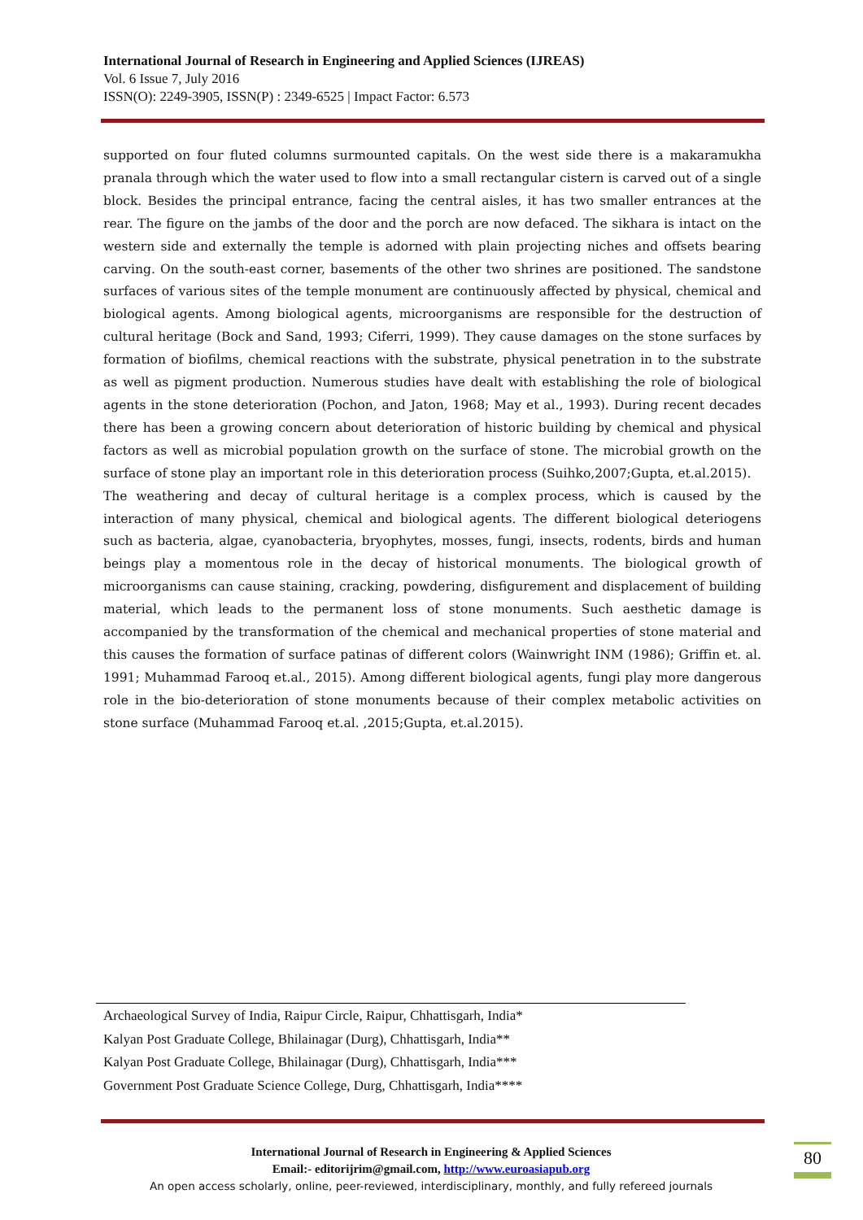International Journal of Research in Engineering and Applied Sciences (IJREAS)
Vol. 6 Issue 7, July 2016
ISSN(O): 2249-3905, ISSN(P) : 2349-6525 | Impact Factor: 6.573
supported on four fluted columns surmounted capitals. On the west side there is a makaramukha pranala through which the water used to flow into a small rectangular cistern is carved out of a single block. Besides the principal entrance, facing the central aisles, it has two smaller entrances at the rear. The figure on the jambs of the door and the porch are now defaced. The sikhara is intact on the western side and externally the temple is adorned with plain projecting niches and offsets bearing carving. On the south-east corner, basements of the other two shrines are positioned. The sandstone surfaces of various sites of the temple monument are continuously affected by physical, chemical and biological agents. Among biological agents, microorganisms are responsible for the destruction of cultural heritage (Bock and Sand, 1993; Ciferri, 1999). They cause damages on the stone surfaces by formation of biofilms, chemical reactions with the substrate, physical penetration in to the substrate as well as pigment production. Numerous studies have dealt with establishing the role of biological agents in the stone deterioration (Pochon, and Jaton, 1968; May et al., 1993). During recent decades there has been a growing concern about deterioration of historic building by chemical and physical factors as well as microbial population growth on the surface of stone. The microbial growth on the surface of stone play an important role in this deterioration process (Suihko,2007;Gupta, et.al.2015).
The weathering and decay of cultural heritage is a complex process, which is caused by the interaction of many physical, chemical and biological agents. The different biological deteriogens such as bacteria, algae, cyanobacteria, bryophytes, mosses, fungi, insects, rodents, birds and human beings play a momentous role in the decay of historical monuments. The biological growth of microorganisms can cause staining, cracking, powdering, disfigurement and displacement of building material, which leads to the permanent loss of stone monuments. Such aesthetic damage is accompanied by the transformation of the chemical and mechanical properties of stone material and this causes the formation of surface patinas of different colors (Wainwright INM (1986); Griffin et. al. 1991; Muhammad Farooq et.al., 2015). Among different biological agents, fungi play more dangerous role in the bio-deterioration of stone monuments because of their complex metabolic activities on stone surface (Muhammad Farooq et.al. ,2015;Gupta, et.al.2015).
Archaeological Survey of India, Raipur Circle, Raipur, Chhattisgarh, India*
Kalyan Post Graduate College, Bhilainagar (Durg), Chhattisgarh, India**
Kalyan Post Graduate College, Bhilainagar (Durg), Chhattisgarh, India***
Government Post Graduate Science College, Durg, Chhattisgarh, India****
International Journal of Research in Engineering & Applied Sciences
Email:- editorijrim@gmail.com, http://www.euroasiapub.org
An open access scholarly, online, peer-reviewed, interdisciplinary, monthly, and fully refereed journals
80